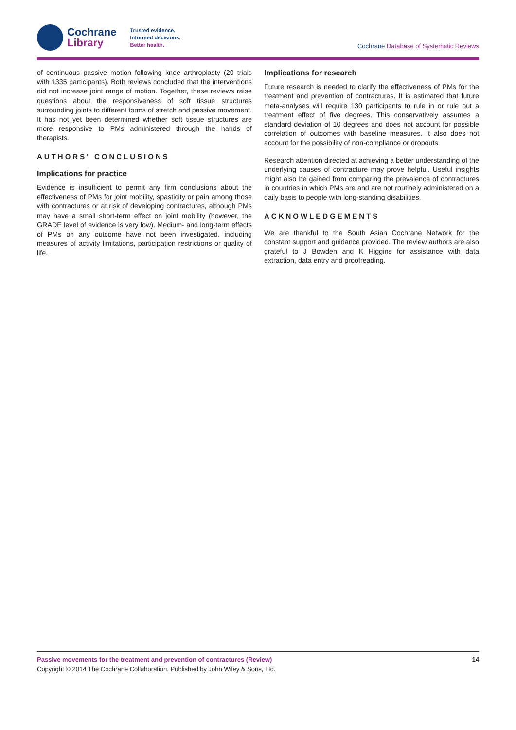Cochrane
Library
Trusted evidence.
Informed decisions.
Better health.
Cochrane Database of Systematic Reviews
of continuous passive motion following knee arthroplasty (20 trials with 1335 participants). Both reviews concluded that the interventions did not increase joint range of motion. Together, these reviews raise questions about the responsiveness of soft tissue structures surrounding joints to different forms of stretch and passive movement. It has not yet been determined whether soft tissue structures are more responsive to PMs administered through the hands of therapists.
AUTHORS' CONCLUSIONS
Implications for practice
Evidence is insufficient to permit any firm conclusions about the effectiveness of PMs for joint mobility, spasticity or pain among those with contractures or at risk of developing contractures, although PMs may have a small short-term effect on joint mobility (however, the GRADE level of evidence is very low). Medium- and long-term effects of PMs on any outcome have not been investigated, including measures of activity limitations, participation restrictions or quality of life.
Implications for research
Future research is needed to clarify the effectiveness of PMs for the treatment and prevention of contractures. It is estimated that future meta-analyses will require 130 participants to rule in or rule out a treatment effect of five degrees. This conservatively assumes a standard deviation of 10 degrees and does not account for possible correlation of outcomes with baseline measures. It also does not account for the possibility of non-compliance or dropouts.
Research attention directed at achieving a better understanding of the underlying causes of contracture may prove helpful. Useful insights might also be gained from comparing the prevalence of contractures in countries in which PMs are and are not routinely administered on a daily basis to people with long-standing disabilities.
ACKNOWLEDGEMENTS
We are thankful to the South Asian Cochrane Network for the constant support and guidance provided. The review authors are also grateful to J Bowden and K Higgins for assistance with data extraction, data entry and proofreading.
Passive movements for the treatment and prevention of contractures (Review)
Copyright © 2014 The Cochrane Collaboration. Published by John Wiley & Sons, Ltd.
14